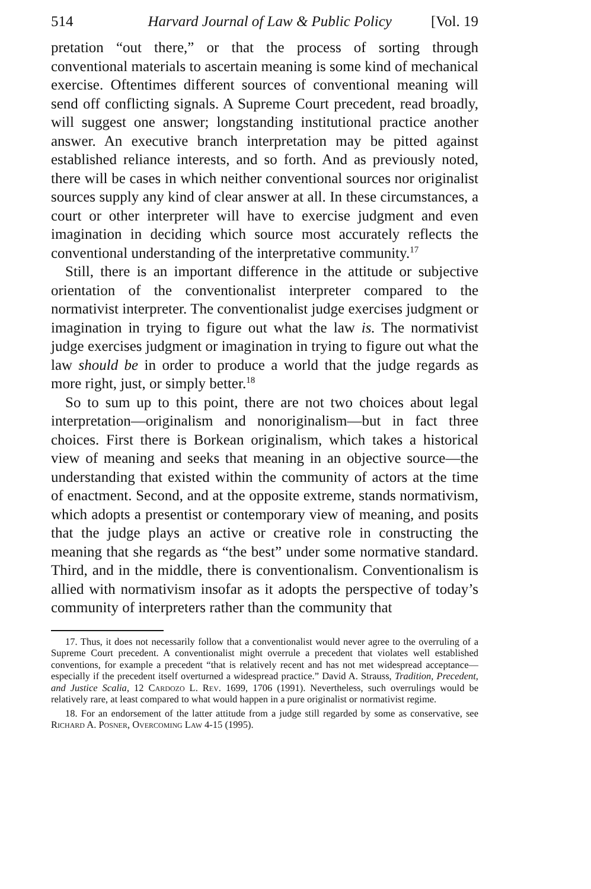514 Harvard Journal of Law & Public Policy [Vol. 19
pretation “out there,” or that the process of sorting through conventional materials to ascertain meaning is some kind of mechanical exercise. Oftentimes different sources of conventional meaning will send off conflicting signals. A Supreme Court precedent, read broadly, will suggest one answer; longstanding institutional practice another answer. An executive branch interpretation may be pitted against established reliance interests, and so forth. And as previously noted, there will be cases in which neither conventional sources nor originalist sources supply any kind of clear answer at all. In these circumstances, a court or other interpreter will have to exercise judgment and even imagination in deciding which source most accurately reflects the conventional understanding of the interpretative community.<sup>17</sup>
Still, there is an important difference in the attitude or subjective orientation of the conventionalist interpreter compared to the normativist interpreter. The conventionalist judge exercises judgment or imagination in trying to figure out what the law is. The normativist judge exercises judgment or imagination in trying to figure out what the law should be in order to produce a world that the judge regards as more right, just, or simply better.<sup>18</sup>
So to sum up to this point, there are not two choices about legal interpretation—originalism and nonoriginalism—but in fact three choices. First there is Borkean originalism, which takes a historical view of meaning and seeks that meaning in an objective source—the understanding that existed within the community of actors at the time of enactment. Second, and at the opposite extreme, stands normativism, which adopts a presentist or contemporary view of meaning, and posits that the judge plays an active or creative role in constructing the meaning that she regards as “the best” under some normative standard. Third, and in the middle, there is conventionalism. Conventionalism is allied with normativism insofar as it adopts the perspective of today’s community of interpreters rather than the community that
17. Thus, it does not necessarily follow that a conventionalist would never agree to the overruling of a Supreme Court precedent. A conventionalist might overrule a precedent that violates well established conventions, for example a precedent “that is relatively recent and has not met widespread acceptance—especially if the precedent itself overturned a widespread practice.” David A. Strauss, Tradition, Precedent, and Justice Scalia, 12 Cardozo L. Rev. 1699, 1706 (1991). Nevertheless, such overrulings would be relatively rare, at least compared to what would happen in a pure originalist or normativist regime.
18. For an endorsement of the latter attitude from a judge still regarded by some as conservative, see Richard A. Posner, Overcoming Law 4-15 (1995).